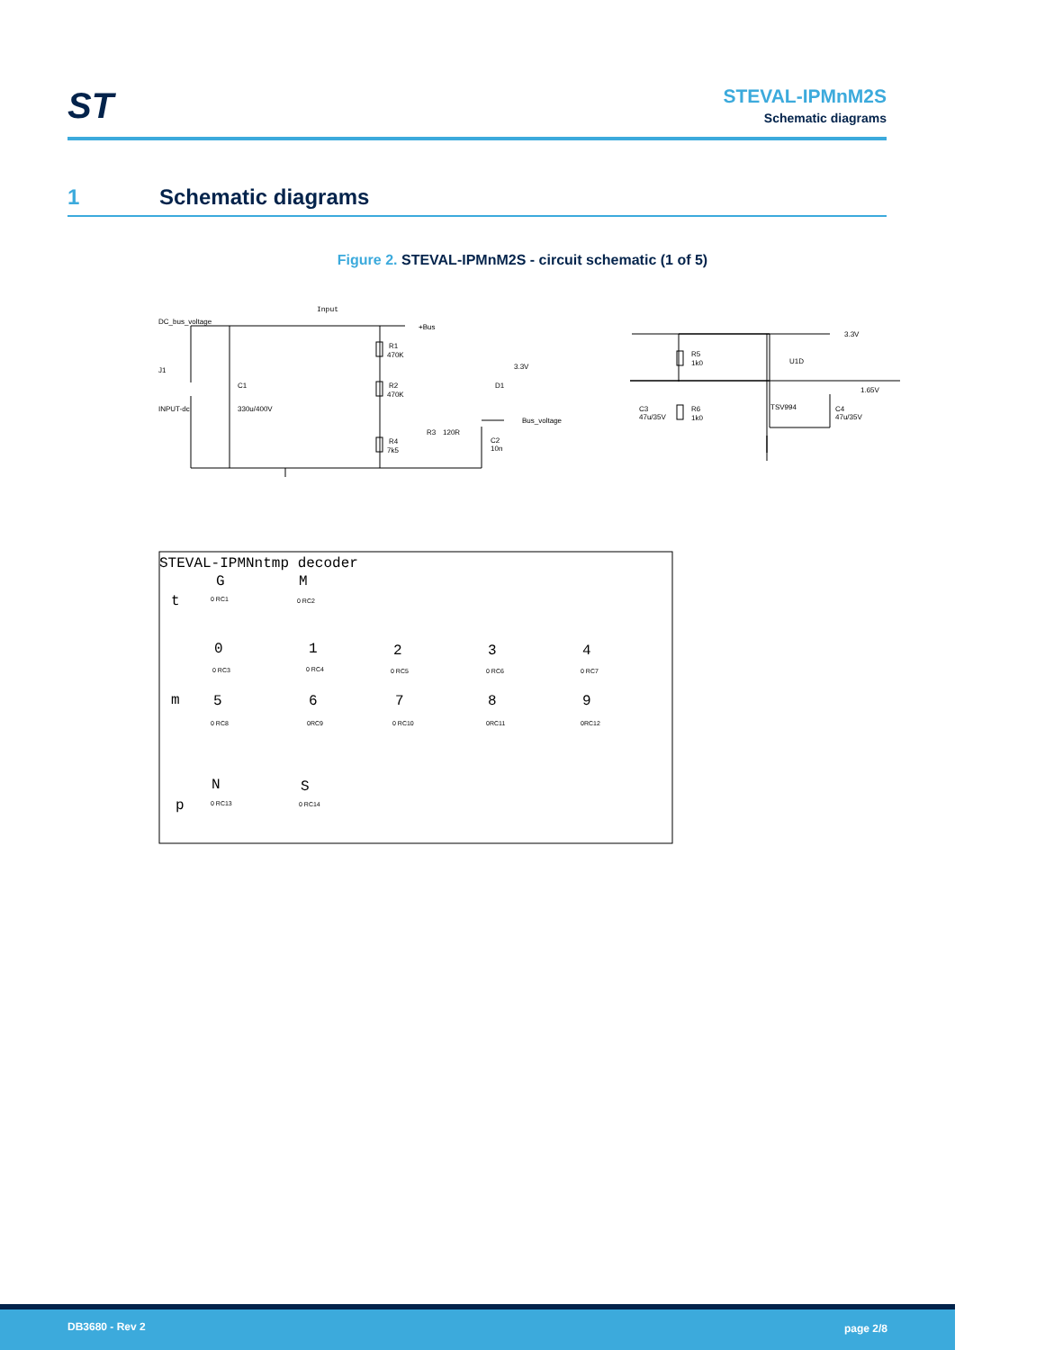ST
STEVAL-IPMnM2S
Schematic diagrams
1 Schematic diagrams
Figure 2. STEVAL-IPMnM2S - circuit schematic (1 of 5)
Input
DC_bus_voltage
+Bus
R1
470K
R2
470K
R4
7k5
J1
INPUT-dc
C1
330u/400V
3.3V
D1
R3
120R
Bus_voltage
C2
10n
3.3V
R5
1k0
U1D
R6
1k0
C3
47u/35V
TSV994
1.65V
C4
47u/35V
STEVAL-IPMNntmp decoder
t
G
M
0
1
2
3
4
m
5
6
7
8
9
p
N
S
0 RC1
0 RC2
0 RC3
0 RC4
0 RC5
0 RC6
0 RC7
0 RC8
0RC9
0 RC10
0RC11
0RC12
0 RC13
0 RC14
DB3680 - Rev 2 page 2/8